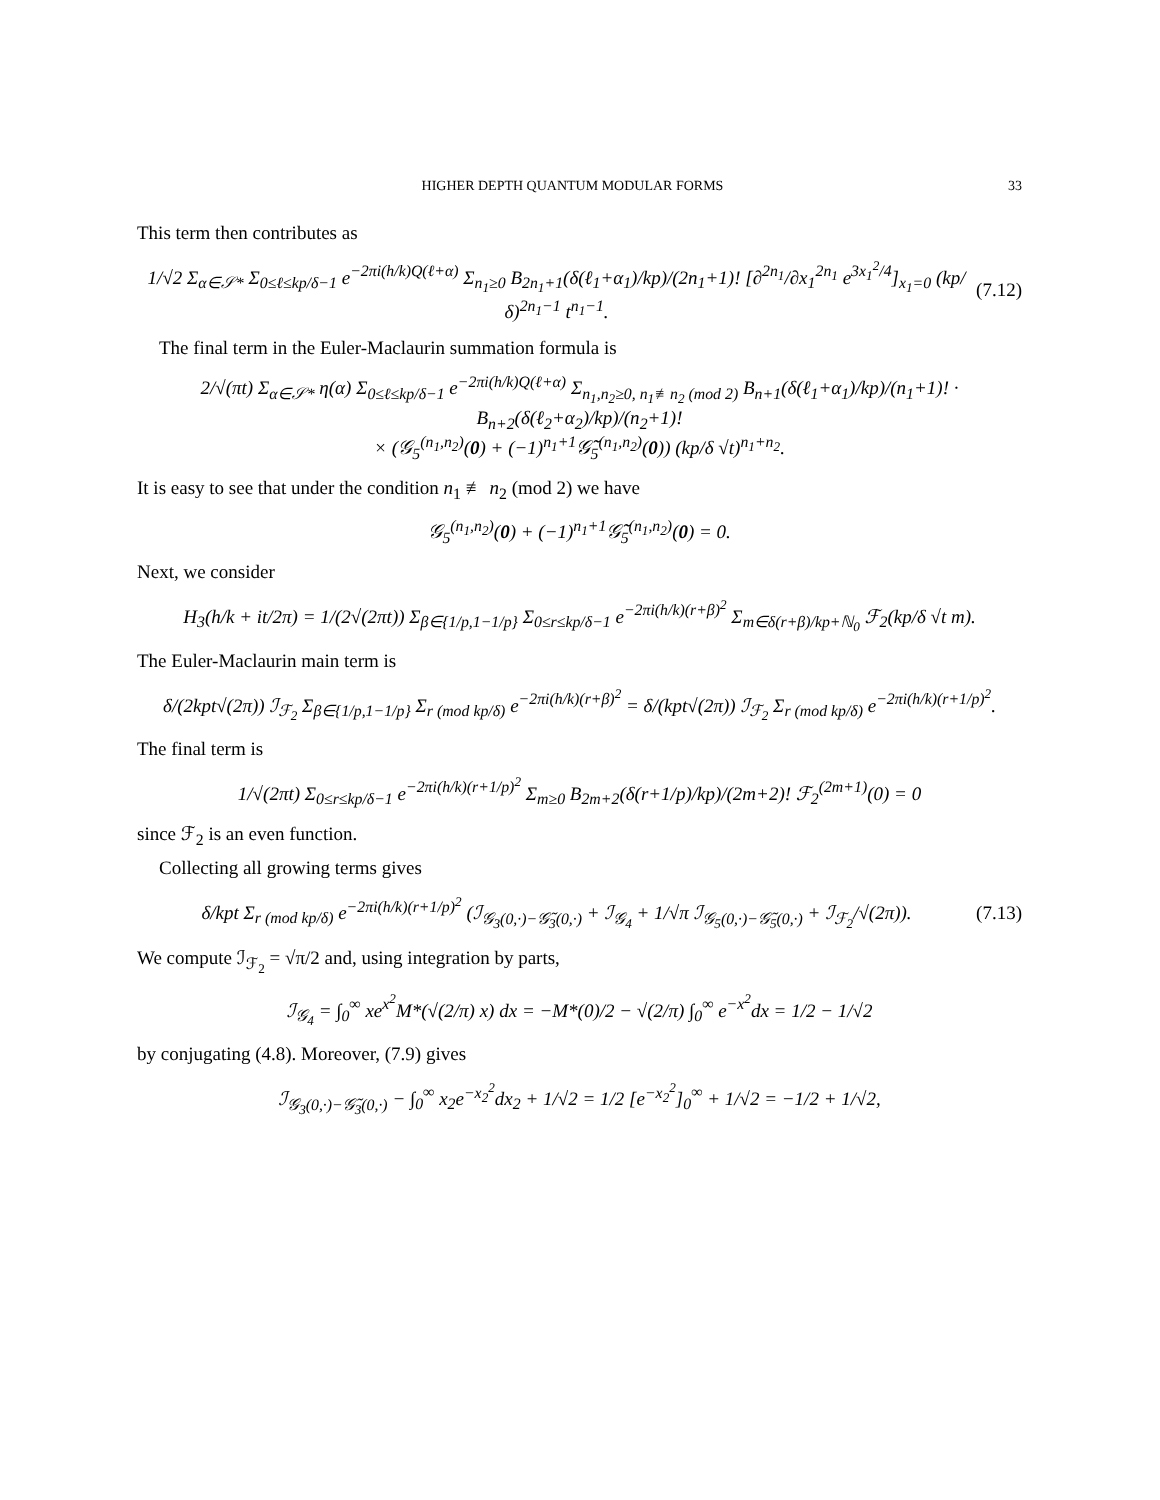HIGHER DEPTH QUANTUM MODULAR FORMS 33
This term then contributes as
1/√2 Σ<sub>α∈𝒮*</sub> Σ<sub>0≤ℓ≤kp/δ−1</sub> e<sup>−2πi(h/k)Q(ℓ+α)</sup> Σ<sub>n<sub>1</sub>≥0</sub> B<sub>2n<sub>1</sub>+1</sub>(δ(ℓ<sub>1</sub>+α<sub>1</sub>)/kp)/(2n<sub>1</sub>+1)! [∂<sup>2n<sub>1</sub></sup>/∂x<sub>1</sub><sup>2n<sub>1</sub></sup> e<sup>3x<sub>1</sub><sup>2</sup>/4</sup>]<sub>x<sub>1</sub>=0</sub> (kp/δ)<sup>2n<sub>1</sub>−1</sup> t<sup>n<sub>1</sub>−1</sup>.
(7.12)
The final term in the Euler-Maclaurin summation formula is
2/√(πt) Σ<sub>α∈𝒮*</sub> η(α) Σ<sub>0≤ℓ≤kp/δ−1</sub> e<sup>−2πi(h/k)Q(ℓ+α)</sup> Σ<sub>n<sub>1</sub>,n<sub>2</sub>≥0, n<sub>1</sub>≢n<sub>2</sub> (mod 2)</sub> B<sub>n+1</sub>(δ(ℓ<sub>1</sub>+α<sub>1</sub>)/kp)/(n<sub>1</sub>+1)! · B<sub>n+2</sub>(δ(ℓ<sub>2</sub>+α<sub>2</sub>)/kp)/(n<sub>2</sub>+1)!
× (𝒢<sub>5</sub><sup>(n<sub>1</sub>,n<sub>2</sub>)</sup>(0) + (−1)<sup>n<sub>1</sub>+1</sup>𝒢̃<sub>5</sub><sup>(n<sub>1</sub>,n<sub>2</sub>)</sup>(0)) (kp/δ √t)<sup>n<sub>1</sub>+n<sub>2</sub></sup>.
It is easy to see that under the condition n<sub>1</sub> ≢ n<sub>2</sub> (mod 2) we have
𝒢<sub>5</sub><sup>(n<sub>1</sub>,n<sub>2</sub>)</sup>(0) + (−1)<sup>n<sub>1</sub>+1</sup>𝒢̃<sub>5</sub><sup>(n<sub>1</sub>,n<sub>2</sub>)</sup>(0) = 0.
Next, we consider
H<sub>3</sub>(h/k + it/2π) = 1/(2√(2πt)) Σ<sub>β∈{1/p,1−1/p}</sub> Σ<sub>0≤r≤kp/δ−1</sub> e<sup>−2πi(h/k)(r+β)<sup>2</sup></sup> Σ<sub>m∈δ(r+β)/kp+ℕ<sub>0</sub></sub> ℱ<sub>2</sub>(kp/δ √t m).
The Euler-Maclaurin main term is
δ/(2kpt√(2π)) ℐ<sub>ℱ<sub>2</sub></sub> Σ<sub>β∈{1/p,1−1/p}</sub> Σ<sub>r (mod kp/δ)</sub> e<sup>−2πi(h/k)(r+β)<sup>2</sup></sup> = δ/(kpt√(2π)) ℐ<sub>ℱ<sub>2</sub></sub> Σ<sub>r (mod kp/δ)</sub> e<sup>−2πi(h/k)(r+1/p)<sup>2</sup></sup>.
The final term is
1/√(2πt) Σ<sub>0≤r≤kp/δ−1</sub> e<sup>−2πi(h/k)(r+1/p)<sup>2</sup></sup> Σ<sub>m≥0</sub> B<sub>2m+2</sub>(δ(r+1/p)/kp)/(2m+2)! ℱ<sub>2</sub><sup>(2m+1)</sup>(0) = 0
since ℱ<sub>2</sub> is an even function.
Collecting all growing terms gives
δ/kpt Σ<sub>r (mod kp/δ)</sub> e<sup>−2πi(h/k)(r+1/p)<sup>2</sup></sup> (ℐ<sub>𝒢<sub>3</sub>(0,·)−𝒢̃<sub>3</sub>(0,·)</sub> + ℐ<sub>𝒢<sub>4</sub></sub> + 1/√π ℐ<sub>𝒢<sub>5</sub>(0,·)−𝒢̃<sub>5</sub>(0,·)</sub> + ℐ<sub>ℱ<sub>2</sub></sub>/√(2π)).
(7.13)
We compute ℐ<sub>ℱ<sub>2</sub></sub> = √π/2 and, using integration by parts,
ℐ<sub>𝒢<sub>4</sub></sub> = ∫<sub>0</sub><sup>∞</sup> xe<sup>x<sup>2</sup></sup>M*(√(2/π) x) dx = −M*(0)/2 − √(2/π) ∫<sub>0</sub><sup>∞</sup> e<sup>−x<sup>2</sup></sup>dx = 1/2 − 1/√2
by conjugating (4.8). Moreover, (7.9) gives
ℐ<sub>𝒢<sub>3</sub>(0,·)−𝒢̃<sub>3</sub>(0,·)</sub> − ∫<sub>0</sub><sup>∞</sup> x<sub>2</sub>e<sup>−x<sub>2</sub><sup>2</sup></sup>dx<sub>2</sub> + 1/√2 = 1/2 [e<sup>−x<sub>2</sub><sup>2</sup></sup>]<sub>0</sub><sup>∞</sup> + 1/√2 = −1/2 + 1/√2,